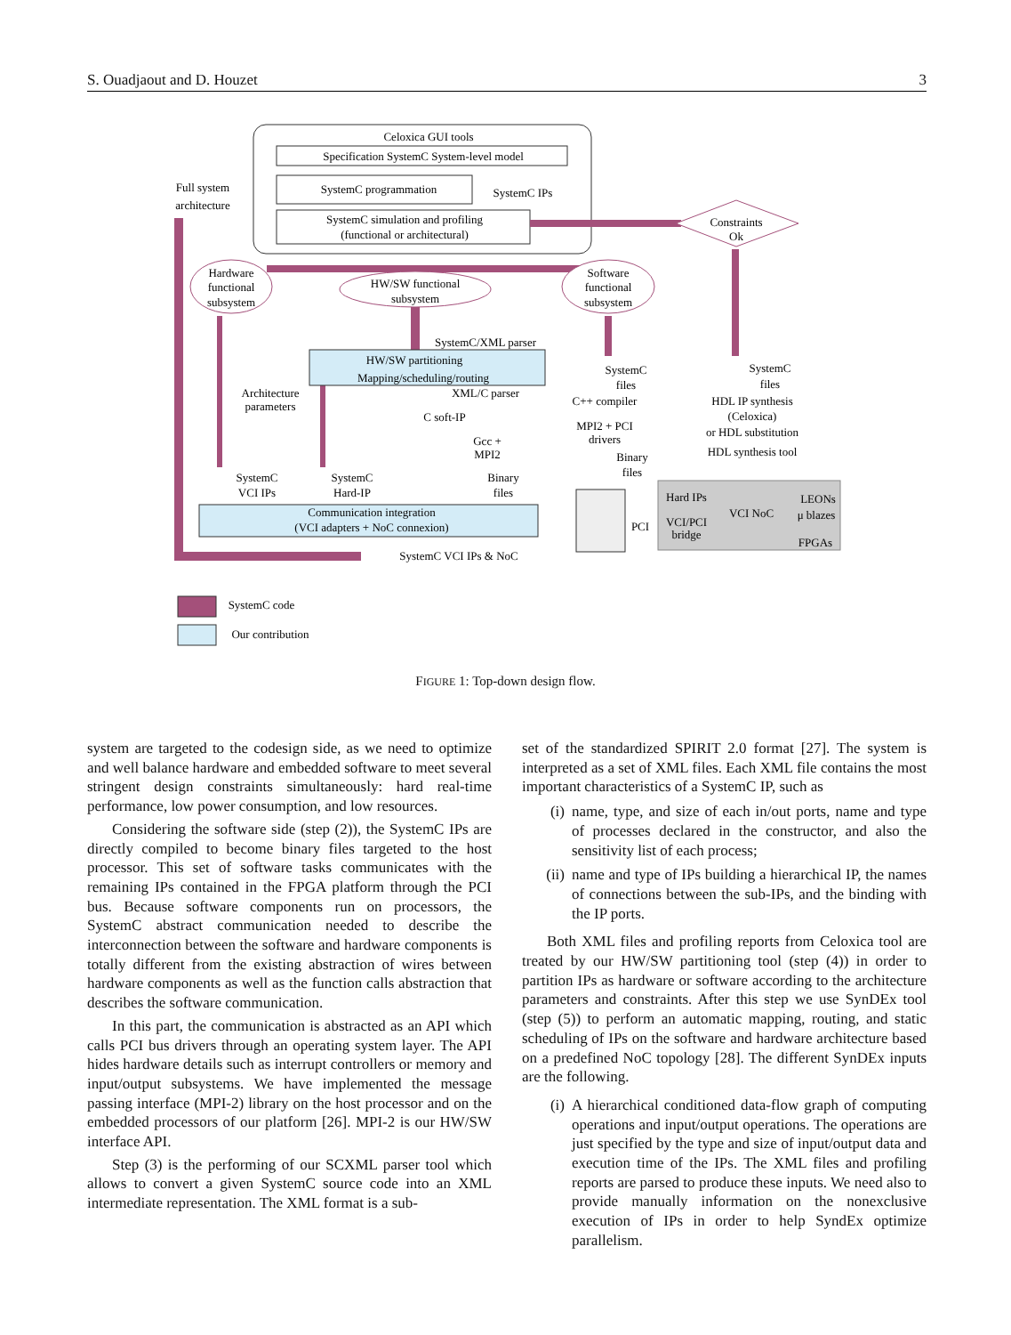S. Ouadjaout and D. Houzet 3
Celoxica GUI tools
Specification SystemC System-level model
SystemC programmation
SystemC IPs
SystemC simulation and profiling
(functional or architectural)
Full system
architecture
Constraints
Ok
Hardware
functional
subsystem
HW/SW functional
subsystem
Software
functional
subsystem
SystemC/XML parser
HW/SW partitioning
Mapping/scheduling/routing
XML/C parser
Architecture
parameters
C soft-IP
Gcc +
MPI2
SystemC
files
C++ compiler
MPI2 + PCI
drivers
Binary
files
SystemC
files
HDL IP synthesis
(Celoxica)
or HDL substitution
HDL synthesis tool
SystemC
VCI IPs
SystemC
Hard-IP
Binary
files
Communication integration
(VCI adapters + NoC connexion)
SystemC VCI IPs & NoC
Hard IPs
VCI NoC
LEONs
μ blazes
VCI/PCI
bridge
PCI
FPGAs
SystemC code
Our contribution
FIGURE 1: Top-down design flow.
system are targeted to the codesign side, as we need to optimize and well balance hardware and embedded software to meet several stringent design constraints simultaneously: hard real-time performance, low power consumption, and low resources.
Considering the software side (step (2)), the SystemC IPs are directly compiled to become binary files targeted to the host processor. This set of software tasks communicates with the remaining IPs contained in the FPGA platform through the PCI bus. Because software components run on processors, the SystemC abstract communication needed to describe the interconnection between the software and hardware components is totally different from the existing abstraction of wires between hardware components as well as the function calls abstraction that describes the software communication.
In this part, the communication is abstracted as an API which calls PCI bus drivers through an operating system layer. The API hides hardware details such as interrupt controllers or memory and input/output subsystems. We have implemented the message passing interface (MPI-2) library on the host processor and on the embedded processors of our platform [26]. MPI-2 is our HW/SW interface API.
Step (3) is the performing of our SCXML parser tool which allows to convert a given SystemC source code into an XML intermediate representation. The XML format is a sub-
set of the standardized SPIRIT 2.0 format [27]. The system is interpreted as a set of XML files. Each XML file contains the most important characteristics of a SystemC IP, such as
(i) name, type, and size of each in/out ports, name and type of processes declared in the constructor, and also the sensitivity list of each process;
(ii) name and type of IPs building a hierarchical IP, the names of connections between the sub-IPs, and the binding with the IP ports.
Both XML files and profiling reports from Celoxica tool are treated by our HW/SW partitioning tool (step (4)) in order to partition IPs as hardware or software according to the architecture parameters and constraints. After this step we use SynDEx tool (step (5)) to perform an automatic mapping, routing, and static scheduling of IPs on the software and hardware architecture based on a predefined NoC topology [28]. The different SynDEx inputs are the following.
(i) A hierarchical conditioned data-flow graph of computing operations and input/output operations. The operations are just specified by the type and size of input/output data and execution time of the IPs. The XML files and profiling reports are parsed to produce these inputs. We need also to provide manually information on the nonexclusive execution of IPs in order to help SyndEx optimize parallelism.